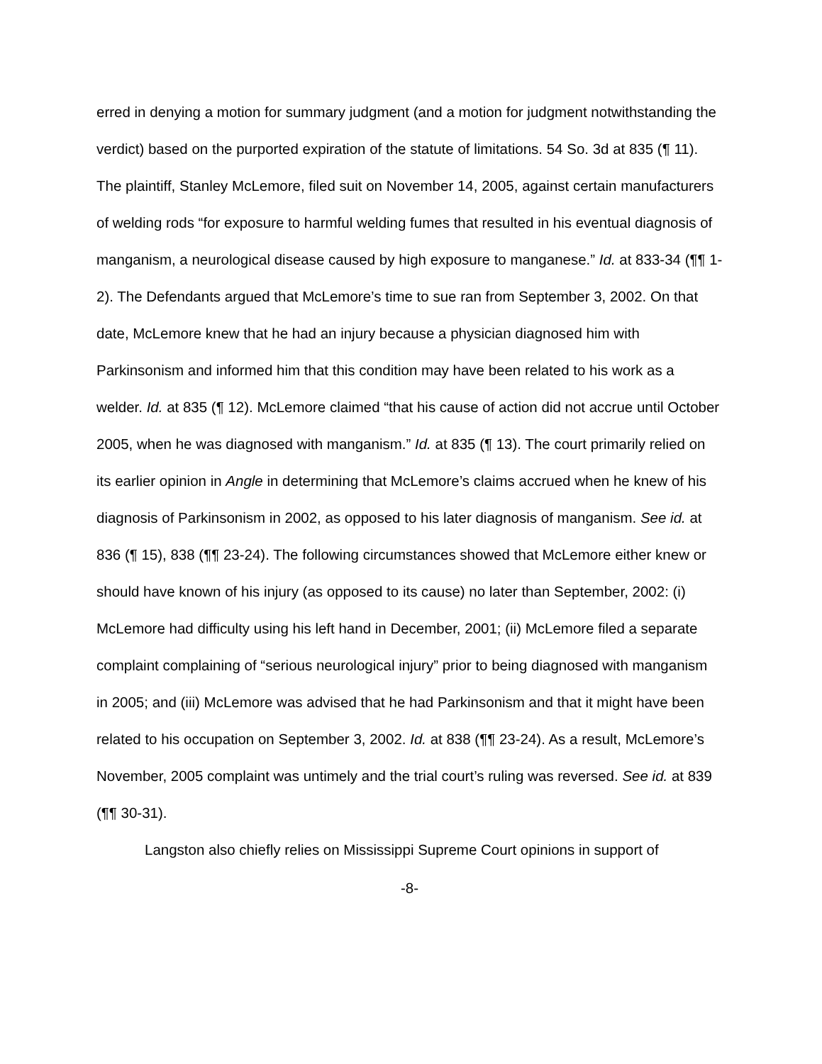erred in denying a motion for summary judgment (and a motion for judgment notwithstanding the verdict) based on the purported expiration of the statute of limitations. 54 So. 3d at 835 (¶ 11). The plaintiff, Stanley McLemore, filed suit on November 14, 2005, against certain manufacturers of welding rods “for exposure to harmful welding fumes that resulted in his eventual diagnosis of manganism, a neurological disease caused by high exposure to manganese.” Id. at 833-34 (¶¶ 1-2). The Defendants argued that McLemore’s time to sue ran from September 3, 2002. On that date, McLemore knew that he had an injury because a physician diagnosed him with Parkinsonism and informed him that this condition may have been related to his work as a welder. Id. at 835 (¶ 12). McLemore claimed “that his cause of action did not accrue until October 2005, when he was diagnosed with manganism.” Id. at 835 (¶ 13). The court primarily relied on its earlier opinion in Angle in determining that McLemore’s claims accrued when he knew of his diagnosis of Parkinsonism in 2002, as opposed to his later diagnosis of manganism. See id. at 836 (¶ 15), 838 (¶¶ 23-24). The following circumstances showed that McLemore either knew or should have known of his injury (as opposed to its cause) no later than September, 2002: (i) McLemore had difficulty using his left hand in December, 2001; (ii) McLemore filed a separate complaint complaining of “serious neurological injury” prior to being diagnosed with manganism in 2005; and (iii) McLemore was advised that he had Parkinsonism and that it might have been related to his occupation on September 3, 2002. Id. at 838 (¶¶ 23-24). As a result, McLemore’s November, 2005 complaint was untimely and the trial court’s ruling was reversed. See id. at 839 (¶¶ 30-31).
Langston also chiefly relies on Mississippi Supreme Court opinions in support of
-8-